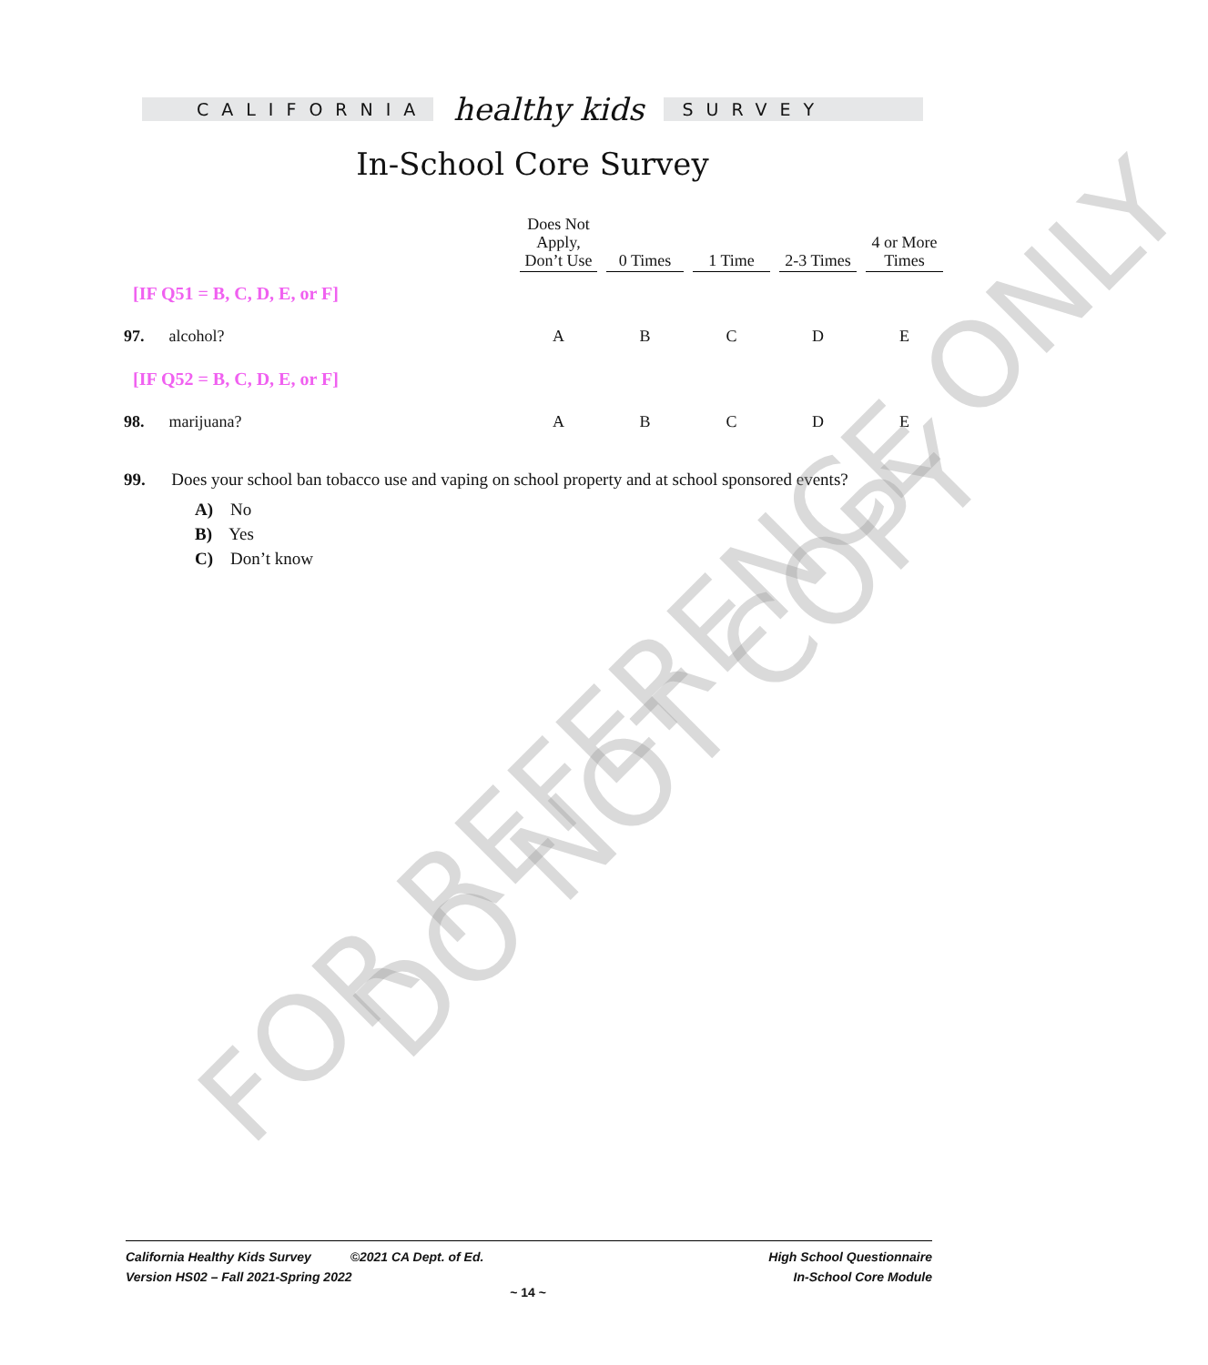CALIFORNIA
healthy kids
SURVEY
In-School Core Survey
| | Does Not Apply, Don’t Use | 0 Times | 1 Time | 2-3 Times | 4 or More Times |
| --- | --- | --- | --- | --- | --- |
| [IF Q51 = B, C, D, E, or F] | | | | | |
| 97. alcohol? | A | B | C | D | E |
| [IF Q52 = B, C, D, E, or F] | | | | | |
| 98. marijuana? | A | B | C | D | E |
99. Does your school ban tobacco use and vaping on school property and at school sponsored events?
A) No
B) Yes
C) Don’t know
FOR REFERENCE ONLY
DO NOT COPY
California Healthy Kids Survey ©2021 CA Dept. of Ed.
Version HS02 – Fall 2021-Spring 2022
High School Questionnaire
In-School Core Module
~ 14 ~